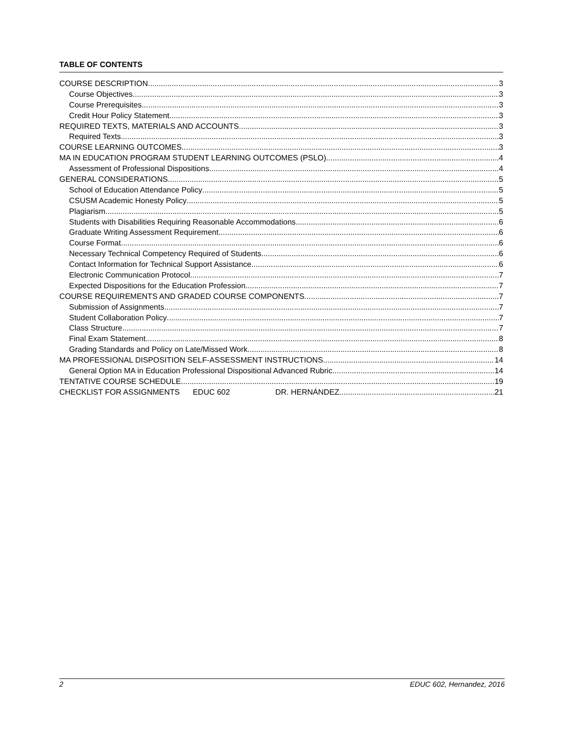TABLE OF CONTENTS
COURSE DESCRIPTION 3
Course Objectives 3
Course Prerequisites 3
Credit Hour Policy Statement 3
REQUIRED TEXTS, MATERIALS AND ACCOUNTS 3
Required Texts 3
COURSE LEARNING OUTCOMES 3
MA IN EDUCATION PROGRAM STUDENT LEARNING OUTCOMES (PSLO) 4
Assessment of Professional Dispositions 4
GENERAL CONSIDERATIONS 5
School of Education Attendance Policy 5
CSUSM Academic Honesty Policy 5
Plagiarism 5
Students with Disabilities Requiring Reasonable Accommodations 6
Graduate Writing Assessment Requirement 6
Course Format 6
Necessary Technical Competency Required of Students 6
Contact Information for Technical Support Assistance 6
Electronic Communication Protocol 7
Expected Dispositions for the Education Profession 7
COURSE REQUIREMENTS AND GRADED COURSE COMPONENTS 7
Submission of Assignments 7
Student Collaboration Policy 7
Class Structure 7
Final Exam Statement 8
Grading Standards and Policy on Late/Missed Work 8
MA PROFESSIONAL DISPOSITION SELF-ASSESSMENT INSTRUCTIONS 14
General Option MA in Education Professional Dispositional Advanced Rubric 14
TENTATIVE COURSE SCHEDULE 19
CHECKLIST FOR ASSIGNMENTS EDUC 602 DR. HERNÁNDEZ 21
2 EDUC 602, Hernandez, 2016